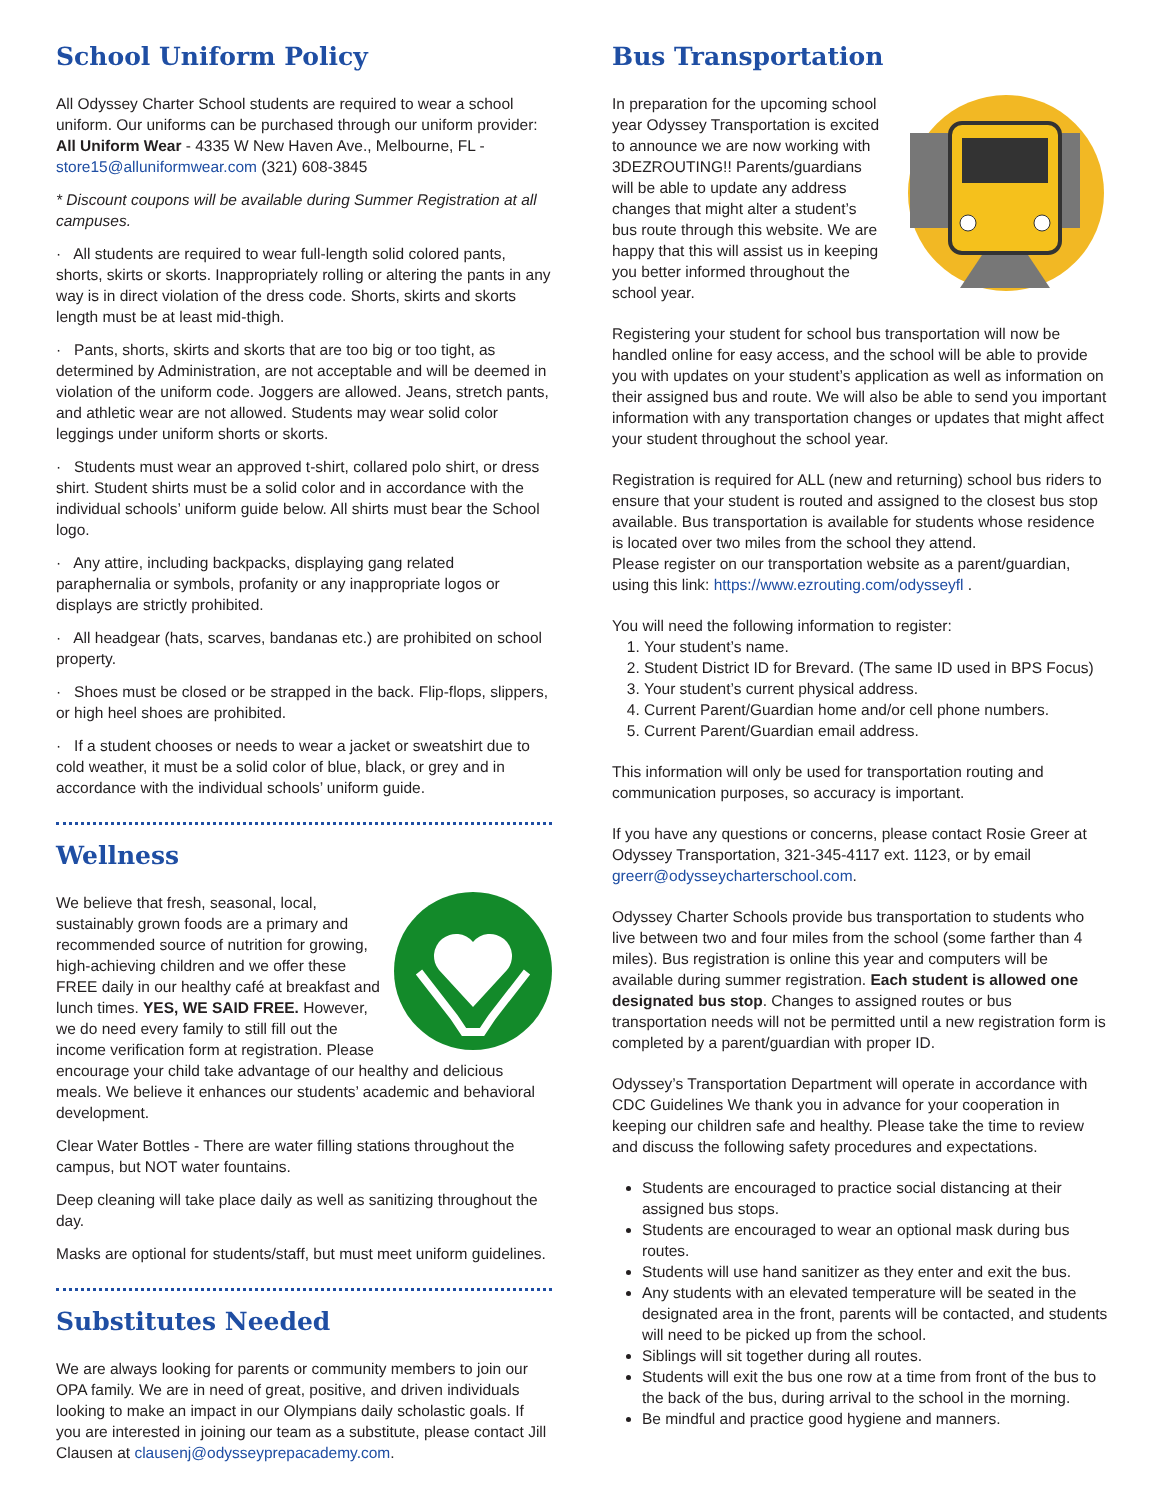School Uniform Policy
All Odyssey Charter School students are required to wear a school uniform. Our uniforms can be purchased through our uniform provider: All Uniform Wear - 4335 W New Haven Ave., Melbourne, FL - store15@alluniformwear.com (321) 608-3845
* Discount coupons will be available during Summer Registration at all campuses.
· All students are required to wear full-length solid colored pants, shorts, skirts or skorts. Inappropriately rolling or altering the pants in any way is in direct violation of the dress code. Shorts, skirts and skorts length must be at least mid-thigh.
· Pants, shorts, skirts and skorts that are too big or too tight, as determined by Administration, are not acceptable and will be deemed in violation of the uniform code. Joggers are allowed. Jeans, stretch pants, and athletic wear are not allowed. Students may wear solid color leggings under uniform shorts or skorts.
· Students must wear an approved t-shirt, collared polo shirt, or dress shirt. Student shirts must be a solid color and in accordance with the individual schools’ uniform guide below. All shirts must bear the School logo.
· Any attire, including backpacks, displaying gang related paraphernalia or symbols, profanity or any inappropriate logos or displays are strictly prohibited.
· All headgear (hats, scarves, bandanas etc.) are prohibited on school property.
· Shoes must be closed or be strapped in the back. Flip-flops, slippers, or high heel shoes are prohibited.
· If a student chooses or needs to wear a jacket or sweatshirt due to cold weather, it must be a solid color of blue, black, or grey and in accordance with the individual schools’ uniform guide.
Wellness
We believe that fresh, seasonal, local, sustainably grown foods are a primary and recommended source of nutrition for growing, high-achieving children and we offer these FREE daily in our healthy café at breakfast and lunch times. YES, WE SAID FREE. However, we do need every family to still fill out the income verification form at registration. Please encourage your child take advantage of our healthy and delicious meals. We believe it enhances our students’ academic and behavioral development.
Clear Water Bottles - There are water filling stations throughout the campus, but NOT water fountains.
Deep cleaning will take place daily as well as sanitizing throughout the day.
Masks are optional for students/staff, but must meet uniform guidelines.
Substitutes Needed
We are always looking for parents or community members to join our OPA family. We are in need of great, positive, and driven individuals looking to make an impact in our Olympians daily scholastic goals. If you are interested in joining our team as a substitute, please contact Jill Clausen at clausenj@odysseyprepacademy.com.
Bus Transportation
In preparation for the upcoming school year Odyssey Transportation is excited to announce we are now working with 3DEZROUTING!! Parents/guardians will be able to update any address changes that might alter a student’s bus route through this website. We are happy that this will assist us in keeping you better informed throughout the school year.
Registering your student for school bus transportation will now be handled online for easy access, and the school will be able to provide you with updates on your student’s application as well as information on their assigned bus and route. We will also be able to send you important information with any transportation changes or updates that might affect your student throughout the school year.
Registration is required for ALL (new and returning) school bus riders to ensure that your student is routed and assigned to the closest bus stop available. Bus transportation is available for students whose residence is located over two miles from the school they attend.
Please register on our transportation website as a parent/guardian, using this link: https://www.ezrouting.com/odysseyfl .
You will need the following information to register:
1. Your student’s name.
2. Student District ID for Brevard. (The same ID used in BPS Focus)
3. Your student’s current physical address.
4. Current Parent/Guardian home and/or cell phone numbers.
5. Current Parent/Guardian email address.
This information will only be used for transportation routing and communication purposes, so accuracy is important.
If you have any questions or concerns, please contact Rosie Greer at Odyssey Transportation, 321-345-4117 ext. 1123, or by email greerr@odysseycharterschool.com.
Odyssey Charter Schools provide bus transportation to students who live between two and four miles from the school (some farther than 4 miles). Bus registration is online this year and computers will be available during summer registration. Each student is allowed one designated bus stop. Changes to assigned routes or bus transportation needs will not be permitted until a new registration form is completed by a parent/guardian with proper ID.
Odyssey’s Transportation Department will operate in accordance with CDC Guidelines We thank you in advance for your cooperation in keeping our children safe and healthy. Please take the time to review and discuss the following safety procedures and expectations.
Students are encouraged to practice social distancing at their assigned bus stops.
Students are encouraged to wear an optional mask during bus routes.
Students will use hand sanitizer as they enter and exit the bus.
Any students with an elevated temperature will be seated in the designated area in the front, parents will be contacted, and students will need to be picked up from the school.
Siblings will sit together during all routes.
Students will exit the bus one row at a time from front of the bus to the back of the bus, during arrival to the school in the morning.
Be mindful and practice good hygiene and manners.